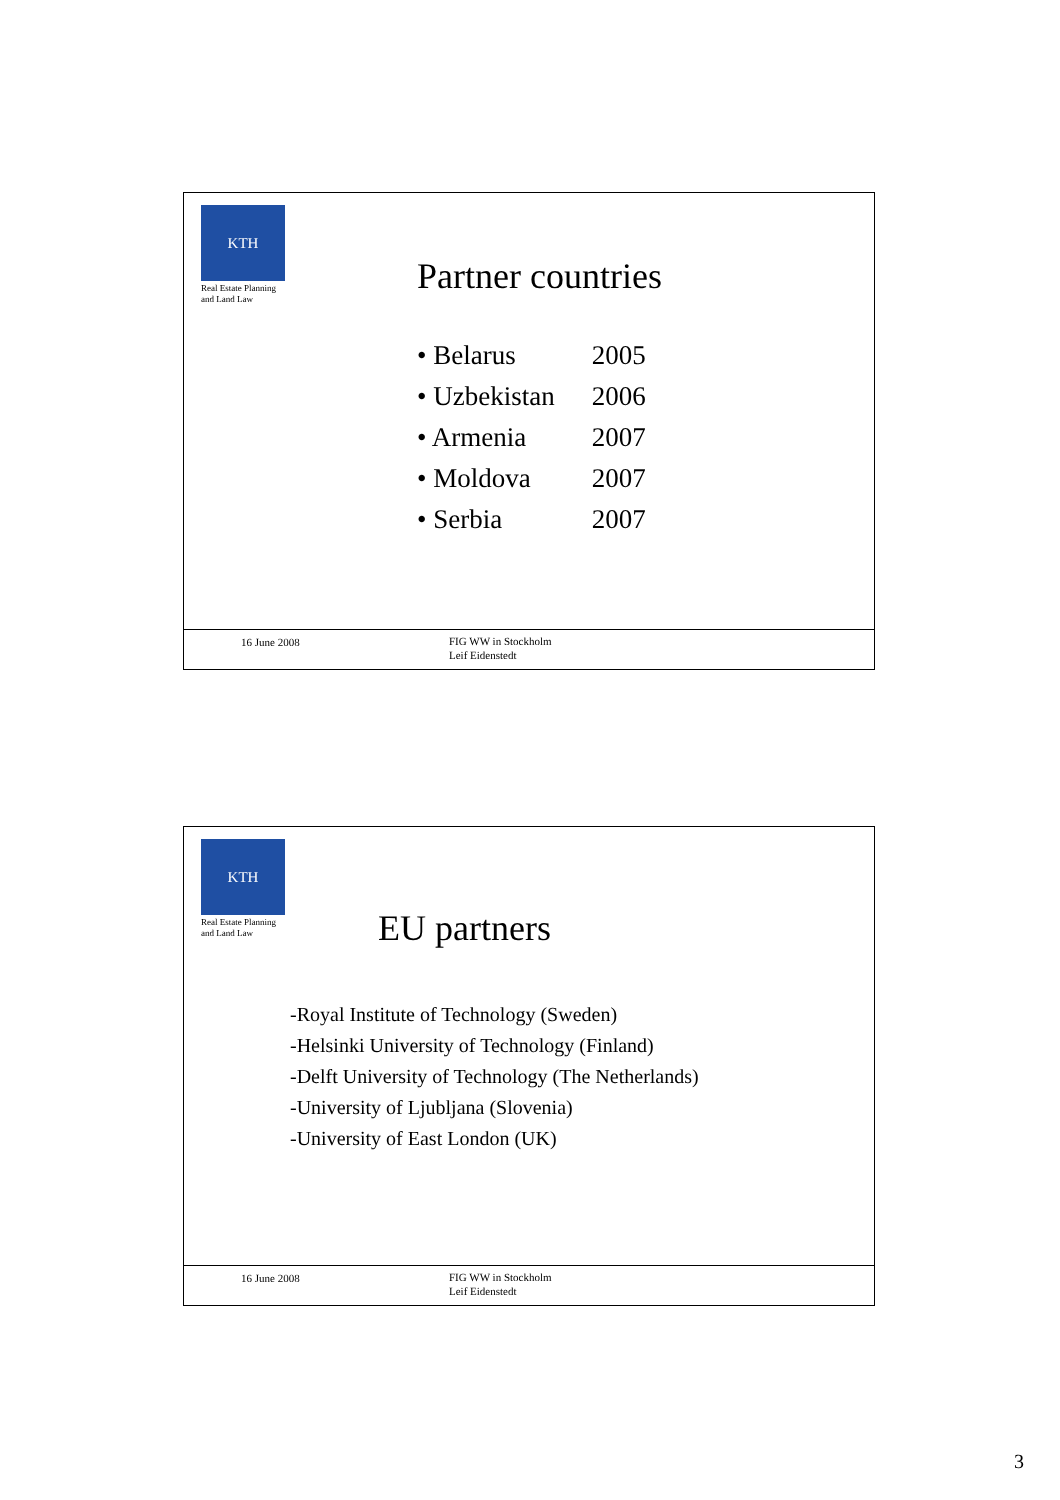KTH
Real Estate Planning
and Land Law
Partner countries
• Belarus 2005
• Uzbekistan 2006
• Armenia 2007
• Moldova 2007
• Serbia 2007
16 June 2008
FIG WW in Stockholm
Leif Eidenstedt
KTH
Real Estate Planning
and Land Law
EU partners
-Royal Institute of Technology (Sweden)
-Helsinki University of Technology (Finland)
-Delft University of Technology (The Netherlands)
-University of Ljubljana (Slovenia)
-University of East London (UK)
16 June 2008
FIG WW in Stockholm
Leif Eidenstedt
3